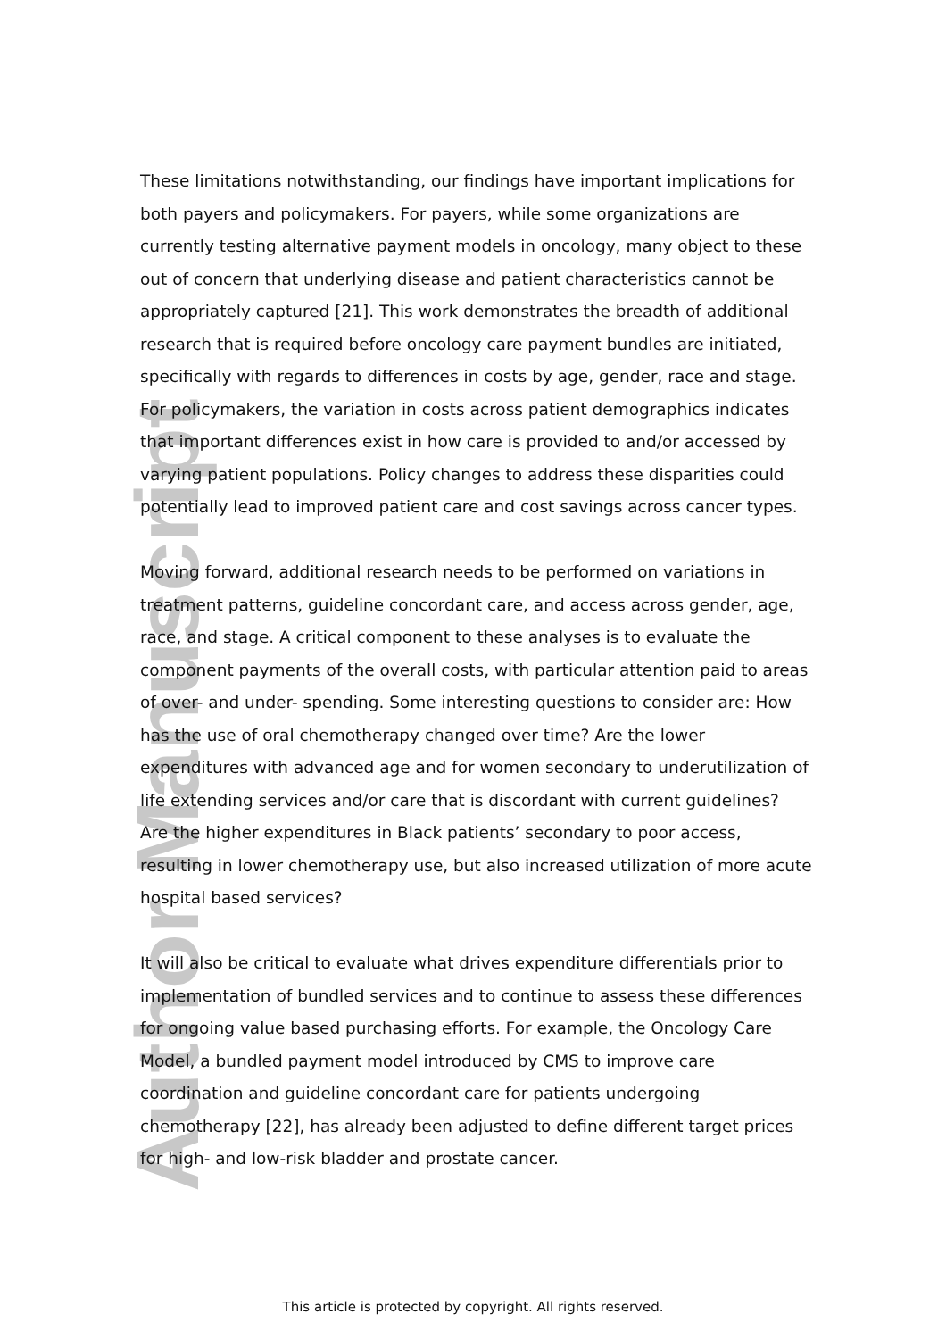Author Manuscript
These limitations notwithstanding, our findings have important implications for both payers and policymakers. For payers, while some organizations are currently testing alternative payment models in oncology, many object to these out of concern that underlying disease and patient characteristics cannot be appropriately captured [21]. This work demonstrates the breadth of additional research that is required before oncology care payment bundles are initiated, specifically with regards to differences in costs by age, gender, race and stage. For policymakers, the variation in costs across patient demographics indicates that important differences exist in how care is provided to and/or accessed by varying patient populations. Policy changes to address these disparities could potentially lead to improved patient care and cost savings across cancer types.
Moving forward, additional research needs to be performed on variations in treatment patterns, guideline concordant care, and access across gender, age, race, and stage. A critical component to these analyses is to evaluate the component payments of the overall costs, with particular attention paid to areas of over- and under- spending. Some interesting questions to consider are: How has the use of oral chemotherapy changed over time? Are the lower expenditures with advanced age and for women secondary to underutilization of life extending services and/or care that is discordant with current guidelines? Are the higher expenditures in Black patients’ secondary to poor access, resulting in lower chemotherapy use, but also increased utilization of more acute hospital based services?
It will also be critical to evaluate what drives expenditure differentials prior to implementation of bundled services and to continue to assess these differences for ongoing value based purchasing efforts. For example, the Oncology Care Model, a bundled payment model introduced by CMS to improve care coordination and guideline concordant care for patients undergoing chemotherapy [22], has already been adjusted to define different target prices for high- and low-risk bladder and prostate cancer.
This article is protected by copyright. All rights reserved.